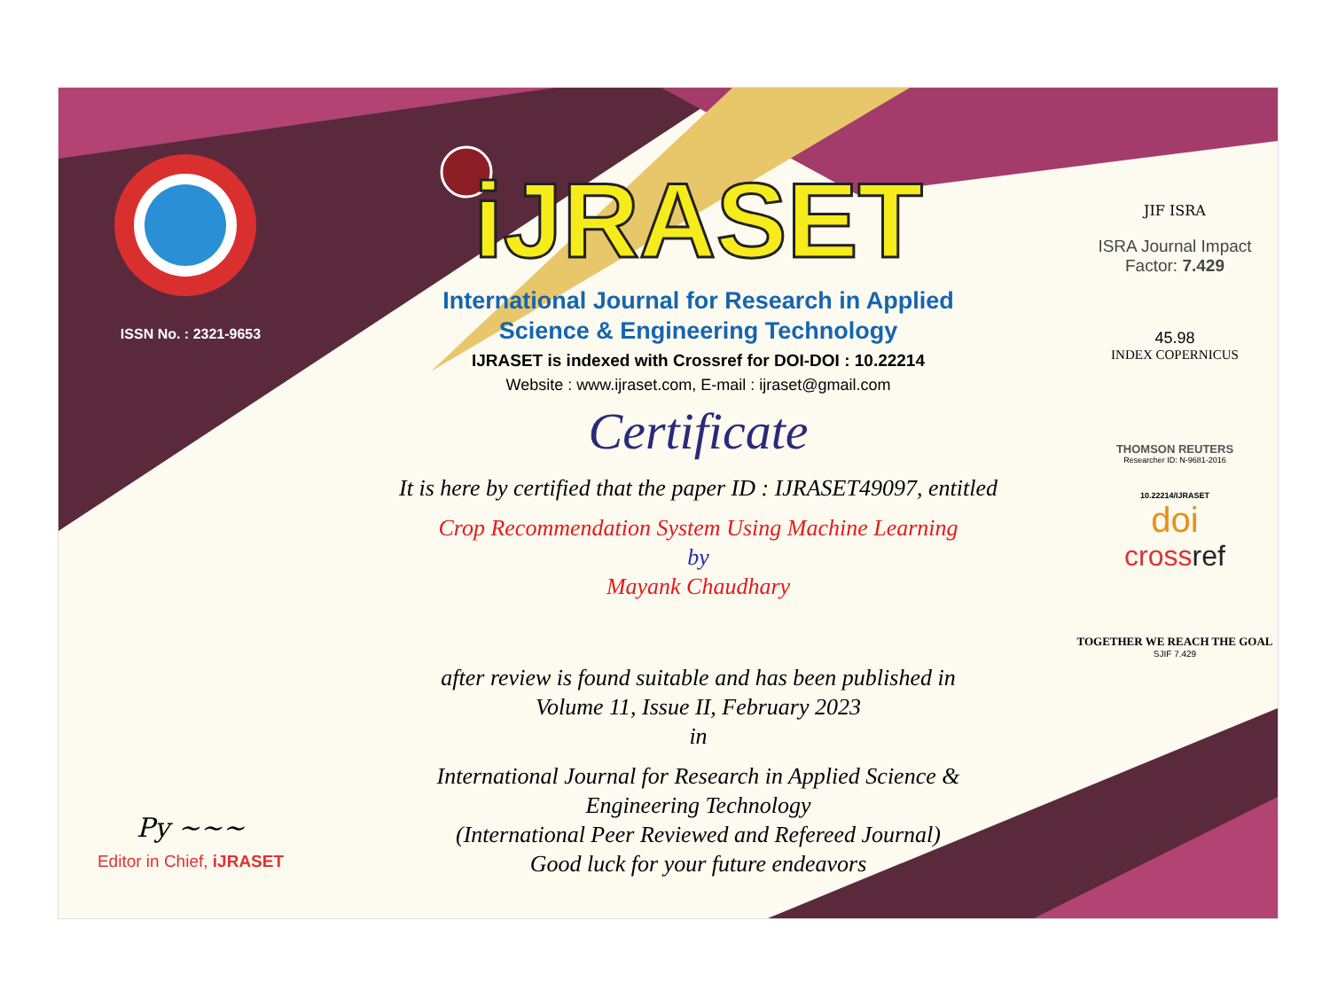ISSN No. : 2321-9653
Py ~~~
Editor in Chief, iJRASET
iJRASET
International Journal for Research in Applied
Science & Engineering Technology
IJRASET is indexed with Crossref for DOI-DOI : 10.22214
Website : www.ijraset.com, E-mail : ijraset@gmail.com
Certificate
It is here by certified that the paper ID : IJRASET49097, entitled
Crop Recommendation System Using Machine Learning
by
Mayank Chaudhary
after review is found suitable and has been published in
Volume 11, Issue II, February 2023
in
International Journal for Research in Applied Science &
Engineering Technology
(International Peer Reviewed and Refereed Journal)
Good luck for your future endeavors
JIF ISRA
ISRA Journal Impact
Factor: 7.429
45.98
INDEX COPERNICUS
THOMSON REUTERS
Researcher ID: N-9681-2016
10.22214/IJRASET
doi
crossref
TOGETHER WE REACH THE GOAL
SJIF 7.429